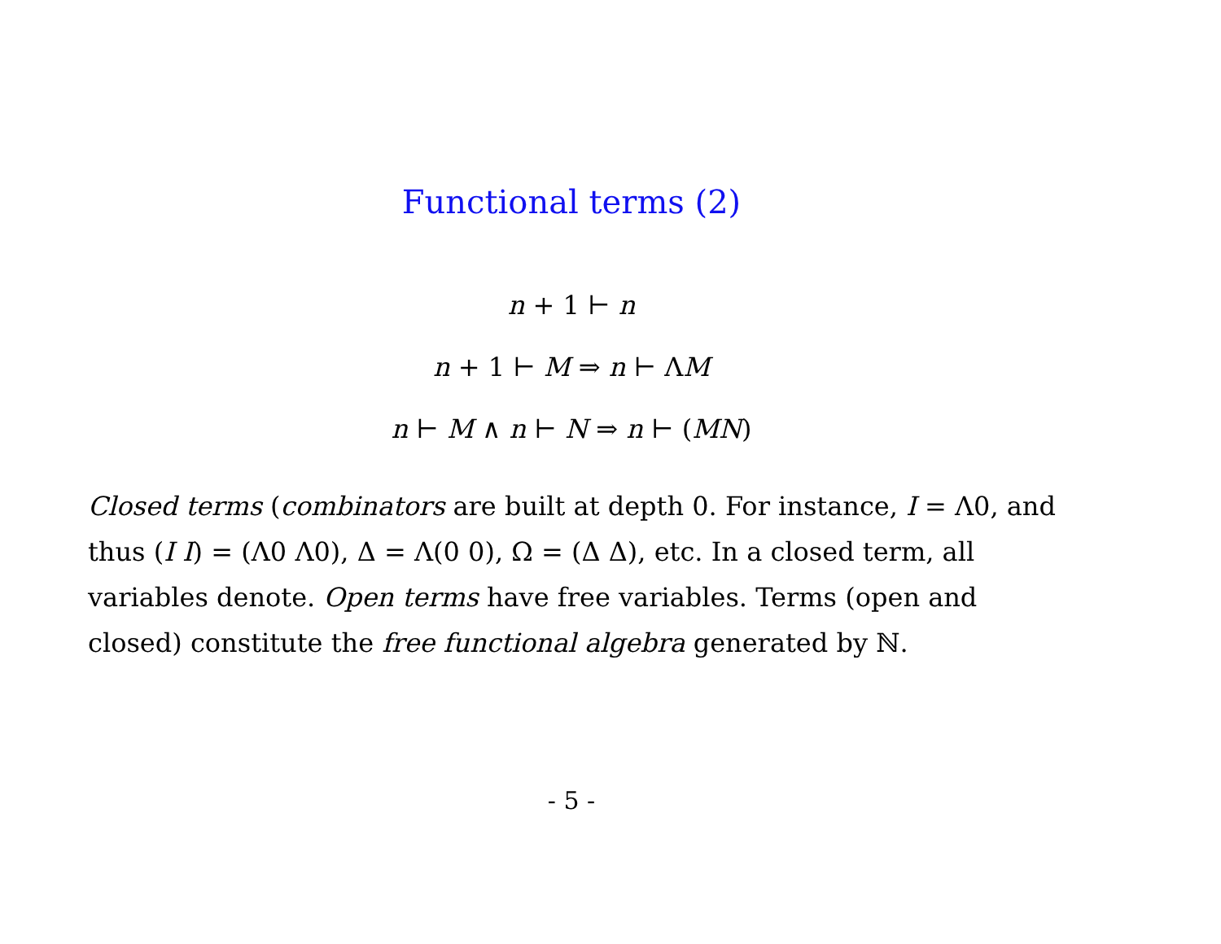Functional terms (2)
n + 1 ⊢ n
n + 1 ⊢ M ⇒ n ⊢ ΛM
n ⊢ M ∧ n ⊢ N ⇒ n ⊢ (MN)
Closed terms (combinators are built at depth 0. For instance, I = Λ0, and thus (I I) = (Λ0 Λ0), Δ = Λ(0 0), Ω = (Δ Δ), etc. In a closed term, all variables denote. Open terms have free variables. Terms (open and closed) constitute the free functional algebra generated by ℕ.
- 5 -